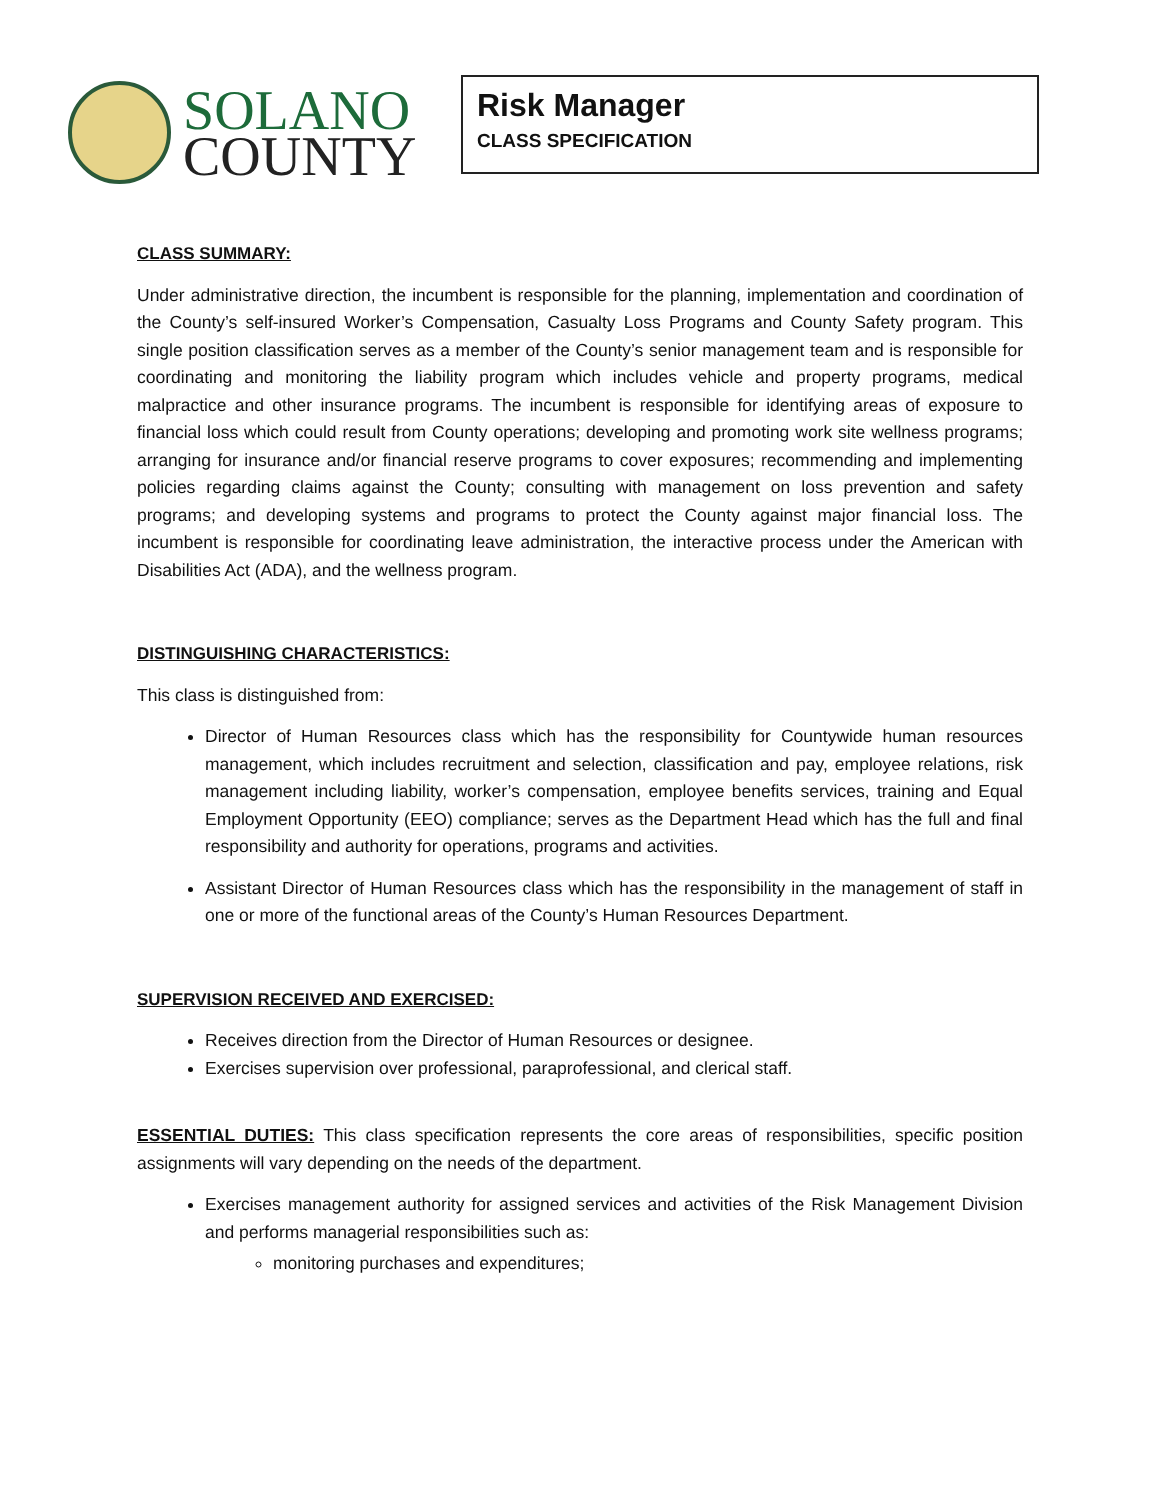SOLANO
COUNTY
Risk Manager
CLASS SPECIFICATION
CLASS SUMMARY:
Under administrative direction, the incumbent is responsible for the planning, implementation and coordination of the County’s self-insured Worker’s Compensation, Casualty Loss Programs and County Safety program. This single position classification serves as a member of the County’s senior management team and is responsible for coordinating and monitoring the liability program which includes vehicle and property programs, medical malpractice and other insurance programs. The incumbent is responsible for identifying areas of exposure to financial loss which could result from County operations; developing and promoting work site wellness programs; arranging for insurance and/or financial reserve programs to cover exposures; recommending and implementing policies regarding claims against the County; consulting with management on loss prevention and safety programs; and developing systems and programs to protect the County against major financial loss. The incumbent is responsible for coordinating leave administration, the interactive process under the American with Disabilities Act (ADA), and the wellness program.
DISTINGUISHING CHARACTERISTICS:
This class is distinguished from:
Director of Human Resources class which has the responsibility for Countywide human resources management, which includes recruitment and selection, classification and pay, employee relations, risk management including liability, worker’s compensation, employee benefits services, training and Equal Employment Opportunity (EEO) compliance; serves as the Department Head which has the full and final responsibility and authority for operations, programs and activities.
Assistant Director of Human Resources class which has the responsibility in the management of staff in one or more of the functional areas of the County’s Human Resources Department.
SUPERVISION RECEIVED AND EXERCISED:
Receives direction from the Director of Human Resources or designee.
Exercises supervision over professional, paraprofessional, and clerical staff.
ESSENTIAL DUTIES: This class specification represents the core areas of responsibilities, specific position assignments will vary depending on the needs of the department.
Exercises management authority for assigned services and activities of the Risk Management Division and performs managerial responsibilities such as:
monitoring purchases and expenditures;